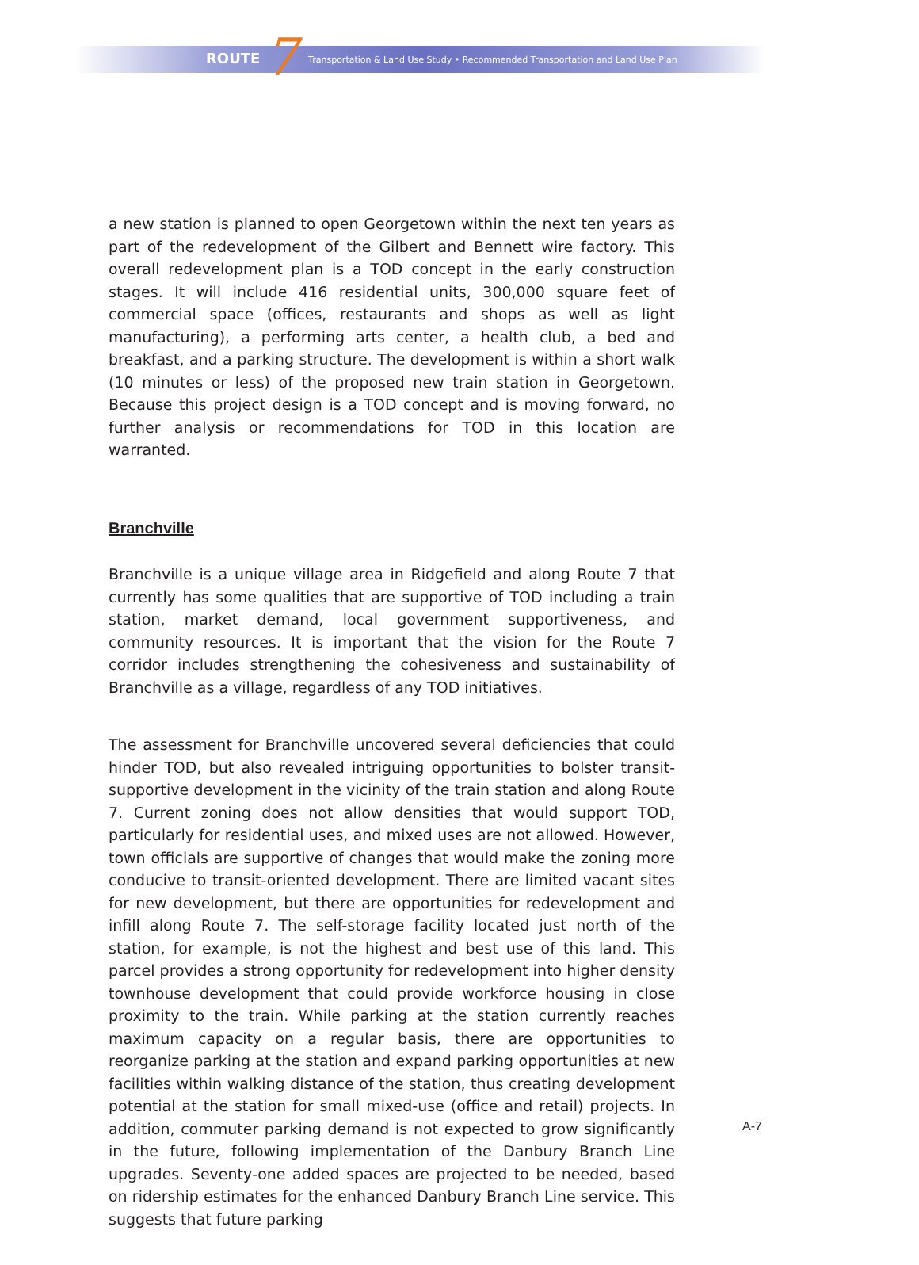ROUTE 7 Transportation & Land Use Study • Recommended Transportation and Land Use Plan
a new station is planned to open Georgetown within the next ten years as part of the redevelopment of the Gilbert and Bennett wire factory. This overall redevelopment plan is a TOD concept in the early construction stages. It will include 416 residential units, 300,000 square feet of commercial space (offices, restaurants and shops as well as light manufacturing), a performing arts center, a health club, a bed and breakfast, and a parking structure. The development is within a short walk (10 minutes or less) of the proposed new train station in Georgetown. Because this project design is a TOD concept and is moving forward, no further analysis or recommendations for TOD in this location are warranted.
Branchville
Branchville is a unique village area in Ridgefield and along Route 7 that currently has some qualities that are supportive of TOD including a train station, market demand, local government supportiveness, and community resources. It is important that the vision for the Route 7 corridor includes strengthening the cohesiveness and sustainability of Branchville as a village, regardless of any TOD initiatives.
The assessment for Branchville uncovered several deficiencies that could hinder TOD, but also revealed intriguing opportunities to bolster transit-supportive development in the vicinity of the train station and along Route 7. Current zoning does not allow densities that would support TOD, particularly for residential uses, and mixed uses are not allowed. However, town officials are supportive of changes that would make the zoning more conducive to transit-oriented development. There are limited vacant sites for new development, but there are opportunities for redevelopment and infill along Route 7. The self-storage facility located just north of the station, for example, is not the highest and best use of this land. This parcel provides a strong opportunity for redevelopment into higher density townhouse development that could provide workforce housing in close proximity to the train. While parking at the station currently reaches maximum capacity on a regular basis, there are opportunities to reorganize parking at the station and expand parking opportunities at new facilities within walking distance of the station, thus creating development potential at the station for small mixed-use (office and retail) projects. In addition, commuter parking demand is not expected to grow significantly in the future, following implementation of the Danbury Branch Line upgrades. Seventy-one added spaces are projected to be needed, based on ridership estimates for the enhanced Danbury Branch Line service. This suggests that future parking
A-7